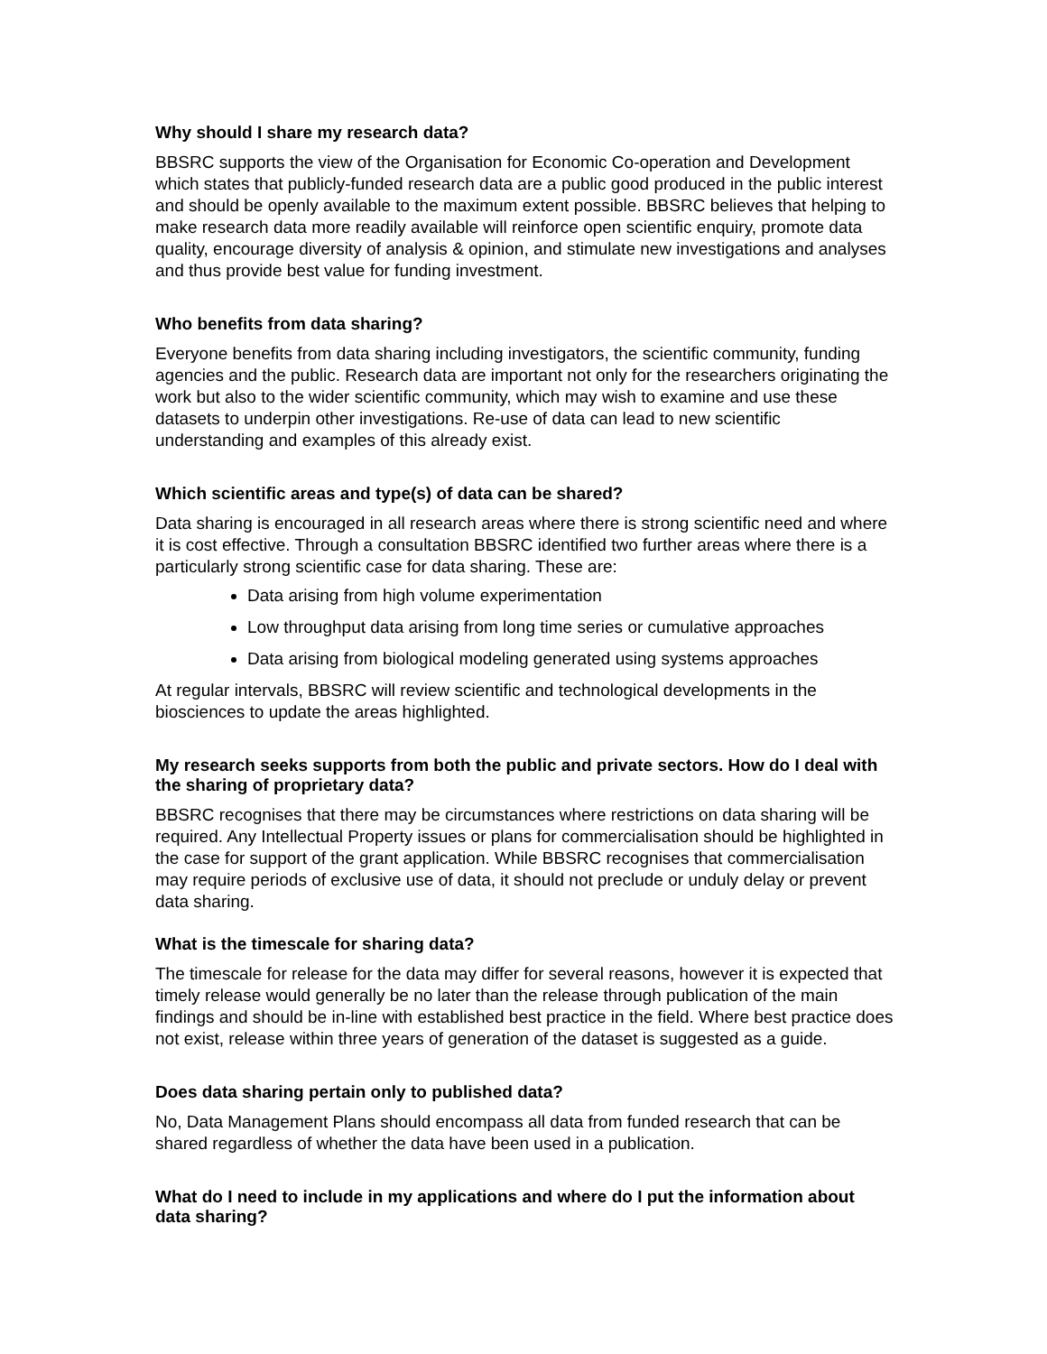Why should I share my research data?
BBSRC supports the view of the Organisation for Economic Co-operation and Development which states that publicly-funded research data are a public good produced in the public interest and should be openly available to the maximum extent possible. BBSRC believes that helping to make research data more readily available will reinforce open scientific enquiry, promote data quality, encourage diversity of analysis & opinion, and stimulate new investigations and analyses and thus provide best value for funding investment.
Who benefits from data sharing?
Everyone benefits from data sharing including investigators, the scientific community, funding agencies and the public. Research data are important not only for the researchers originating the work but also to the wider scientific community, which may wish to examine and use these datasets to underpin other investigations. Re-use of data can lead to new scientific understanding and examples of this already exist.
Which scientific areas and type(s) of data can be shared?
Data sharing is encouraged in all research areas where there is strong scientific need and where it is cost effective. Through a consultation BBSRC identified two further areas where there is a particularly strong scientific case for data sharing. These are:
Data arising from high volume experimentation
Low throughput data arising from long time series or cumulative approaches
Data arising from biological modeling generated using systems approaches
At regular intervals, BBSRC will review scientific and technological developments in the biosciences to update the areas highlighted.
My research seeks supports from both the public and private sectors. How do I deal with the sharing of proprietary data?
BBSRC recognises that there may be circumstances where restrictions on data sharing will be required. Any Intellectual Property issues or plans for commercialisation should be highlighted in the case for support of the grant application. While BBSRC recognises that commercialisation may require periods of exclusive use of data, it should not preclude or unduly delay or prevent data sharing.
What is the timescale for sharing data?
The timescale for release for the data may differ for several reasons, however it is expected that timely release would generally be no later than the release through publication of the main findings and should be in-line with established best practice in the field. Where best practice does not exist, release within three years of generation of the dataset is suggested as a guide.
Does data sharing pertain only to published data?
No, Data Management Plans should encompass all data from funded research that can be shared regardless of whether the data have been used in a publication.
What do I need to include in my applications and where do I put the information about data sharing?